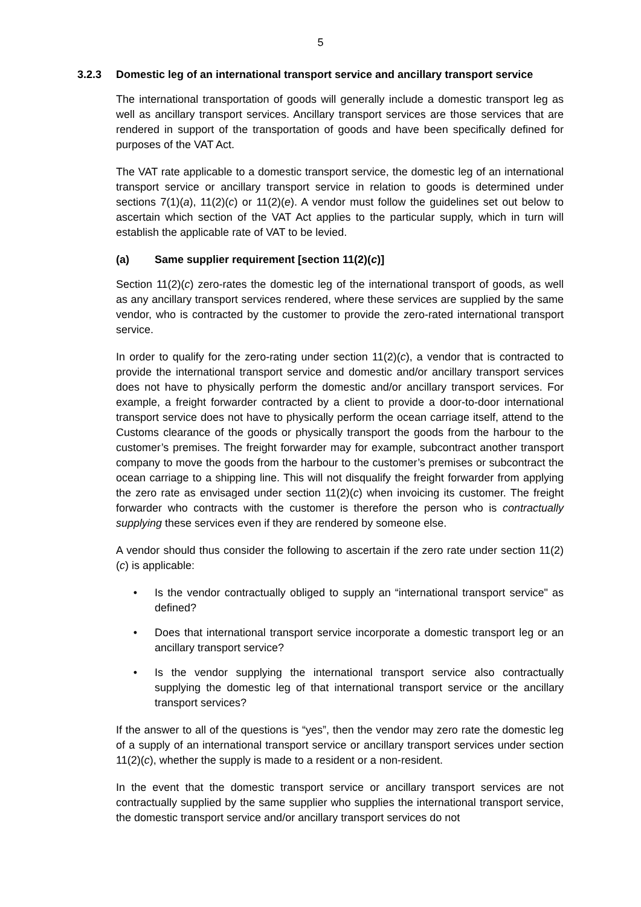5
3.2.3 Domestic leg of an international transport service and ancillary transport service
The international transportation of goods will generally include a domestic transport leg as well as ancillary transport services. Ancillary transport services are those services that are rendered in support of the transportation of goods and have been specifically defined for purposes of the VAT Act.
The VAT rate applicable to a domestic transport service, the domestic leg of an international transport service or ancillary transport service in relation to goods is determined under sections 7(1)(a), 11(2)(c) or 11(2)(e). A vendor must follow the guidelines set out below to ascertain which section of the VAT Act applies to the particular supply, which in turn will establish the applicable rate of VAT to be levied.
(a) Same supplier requirement [section 11(2)(c)]
Section 11(2)(c) zero-rates the domestic leg of the international transport of goods, as well as any ancillary transport services rendered, where these services are supplied by the same vendor, who is contracted by the customer to provide the zero-rated international transport service.
In order to qualify for the zero-rating under section 11(2)(c), a vendor that is contracted to provide the international transport service and domestic and/or ancillary transport services does not have to physically perform the domestic and/or ancillary transport services. For example, a freight forwarder contracted by a client to provide a door-to-door international transport service does not have to physically perform the ocean carriage itself, attend to the Customs clearance of the goods or physically transport the goods from the harbour to the customer’s premises. The freight forwarder may for example, subcontract another transport company to move the goods from the harbour to the customer’s premises or subcontract the ocean carriage to a shipping line. This will not disqualify the freight forwarder from applying the zero rate as envisaged under section 11(2)(c) when invoicing its customer. The freight forwarder who contracts with the customer is therefore the person who is contractually supplying these services even if they are rendered by someone else.
A vendor should thus consider the following to ascertain if the zero rate under section 11(2)(c) is applicable:
• Is the vendor contractually obliged to supply an “international transport service" as defined?
• Does that international transport service incorporate a domestic transport leg or an ancillary transport service?
• Is the vendor supplying the international transport service also contractually supplying the domestic leg of that international transport service or the ancillary transport services?
If the answer to all of the questions is “yes”, then the vendor may zero rate the domestic leg of a supply of an international transport service or ancillary transport services under section 11(2)(c), whether the supply is made to a resident or a non-resident.
In the event that the domestic transport service or ancillary transport services are not contractually supplied by the same supplier who supplies the international transport service, the domestic transport service and/or ancillary transport services do not